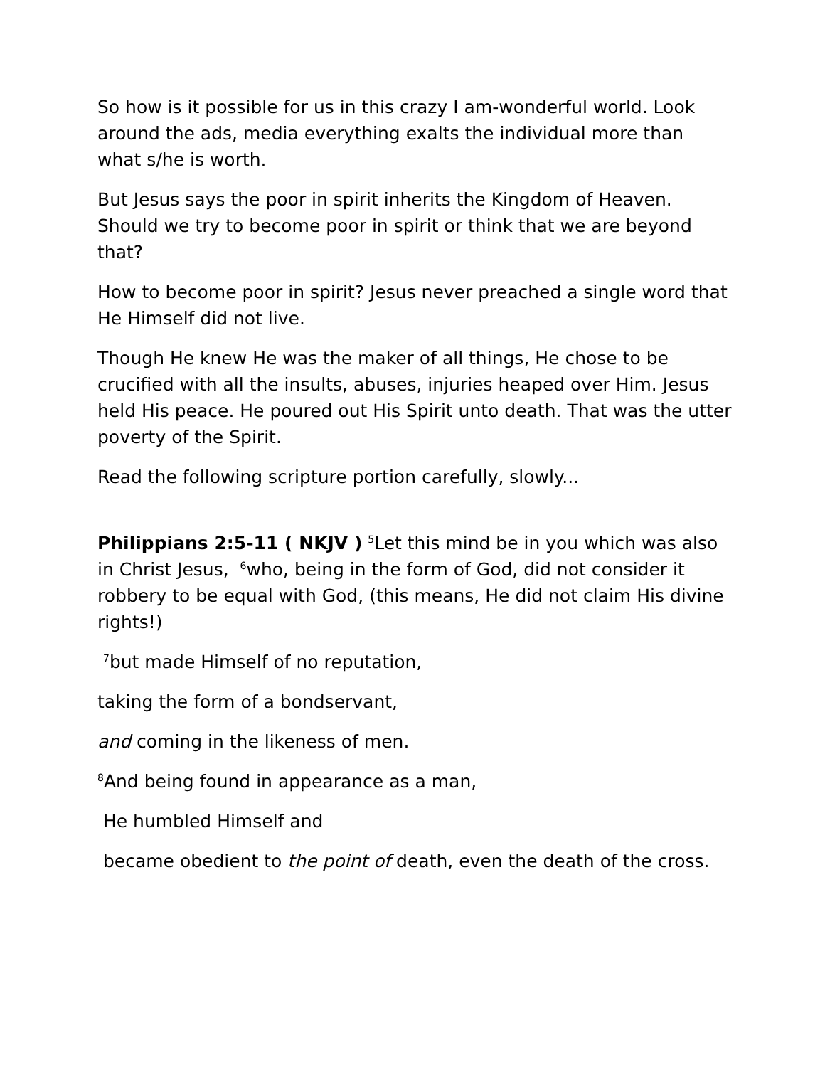So how is it possible for us in this crazy I am-wonderful world. Look around the ads, media everything exalts the individual more than what s/he is worth.
But Jesus says the poor in spirit inherits the Kingdom of Heaven. Should we try to become poor in spirit or think that we are beyond that?
How to become poor in spirit? Jesus never preached a single word that He Himself did not live.
Though He knew He was the maker of all things, He chose to be crucified with all the insults, abuses, injuries heaped over Him. Jesus held His peace. He poured out His Spirit unto death. That was the utter poverty of the Spirit.
Read the following scripture portion carefully, slowly...
Philippians 2:5-11 ( NKJV ) <sup>5</sup>Let this mind be in you which was also in Christ Jesus, <sup>6</sup>who, being in the form of God, did not consider it robbery to be equal with God, (this means, He did not claim His divine rights!)
<sup>7</sup> but made Himself of no reputation,
taking the form of a bondservant,
and coming in the likeness of men.
<sup>8</sup> And being found in appearance as a man,
He humbled Himself and
became obedient to the point of death, even the death of the cross.